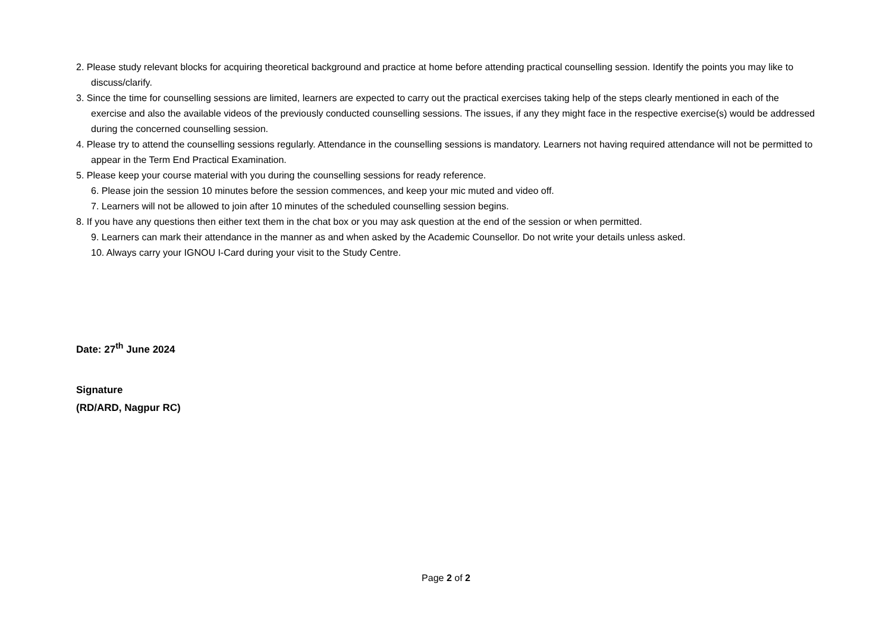2. Please study relevant blocks for acquiring theoretical background and practice at home before attending practical counselling session. Identify the points you may like to discuss/clarify.
3. Since the time for counselling sessions are limited, learners are expected to carry out the practical exercises taking help of the steps clearly mentioned in each of the exercise and also the available videos of the previously conducted counselling sessions. The issues, if any they might face in the respective exercise(s) would be addressed during the concerned counselling session.
4. Please try to attend the counselling sessions regularly. Attendance in the counselling sessions is mandatory. Learners not having required attendance will not be permitted to appear in the Term End Practical Examination.
5. Please keep your course material with you during the counselling sessions for ready reference.
6. Please join the session 10 minutes before the session commences, and keep your mic muted and video off.
7. Learners will not be allowed to join after 10 minutes of the scheduled counselling session begins.
8. If you have any questions then either text them in the chat box or you may ask question at the end of the session or when permitted.
9. Learners can mark their attendance in the manner as and when asked by the Academic Counsellor. Do not write your details unless asked.
10. Always carry your IGNOU I-Card during your visit to the Study Centre.
Date: 27<sup>th</sup> June 2024
Signature
(RD/ARD, Nagpur RC)
Page 2 of 2